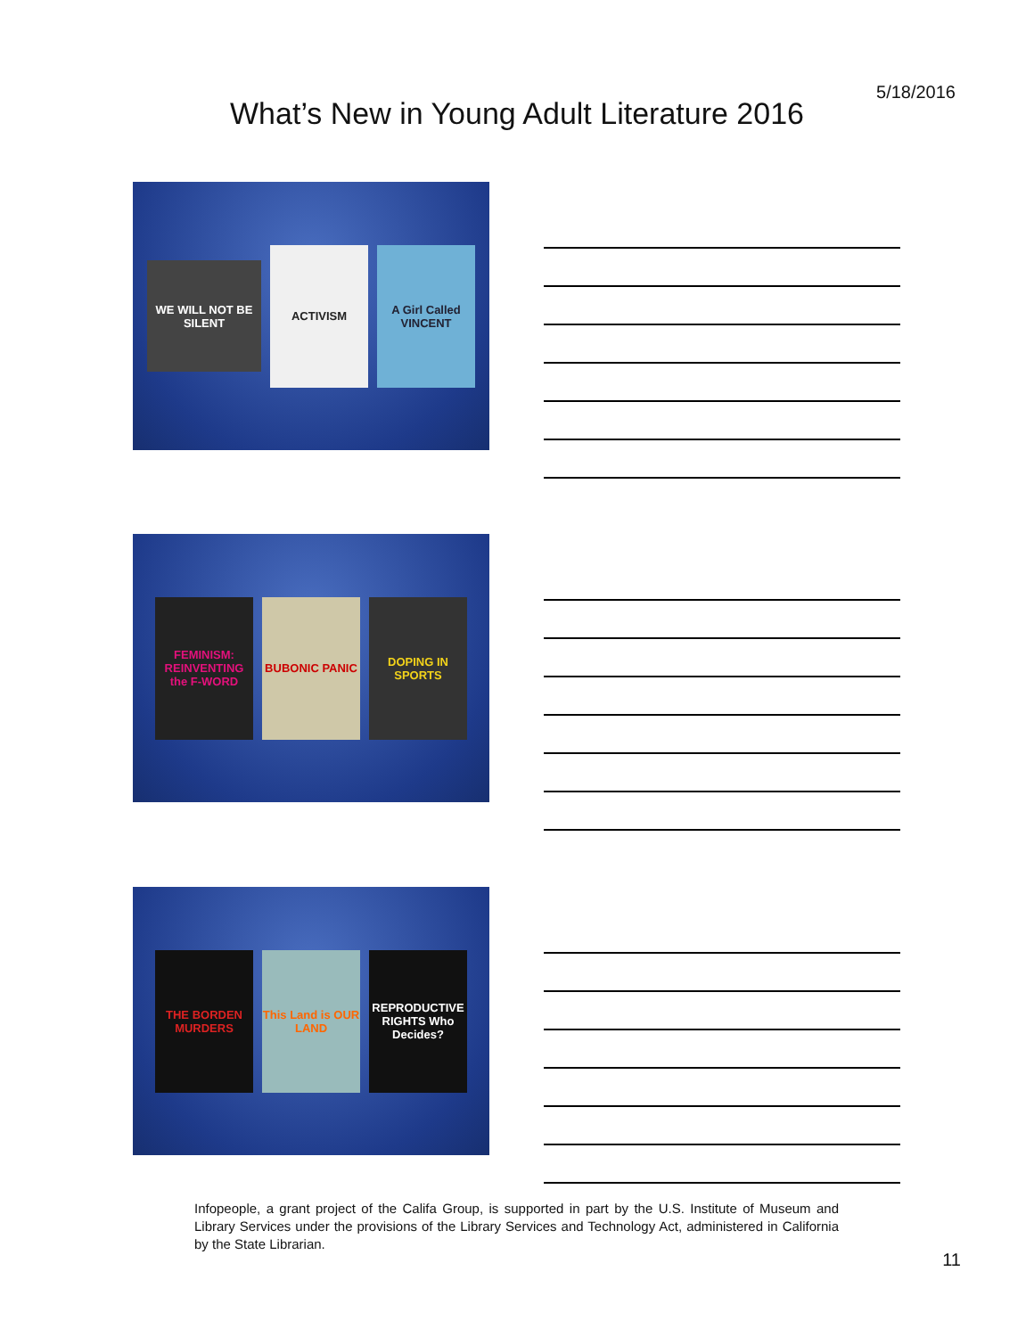5/18/2016
What’s New in Young Adult Literature 2016
WE WILL NOT BE SILENT
ACTIVISM
A Girl Called VINCENT
FEMINISM: REINVENTING the F-WORD
BUBONIC PANIC
DOPING IN SPORTS
THE BORDEN MURDERS
This Land is OUR LAND
REPRODUCTIVE RIGHTS Who Decides?
Infopeople, a grant project of the Califa Group, is supported in part by the U.S. Institute of Museum and Library Services under the provisions of the Library Services and Technology Act, administered in California by the State Librarian.
11